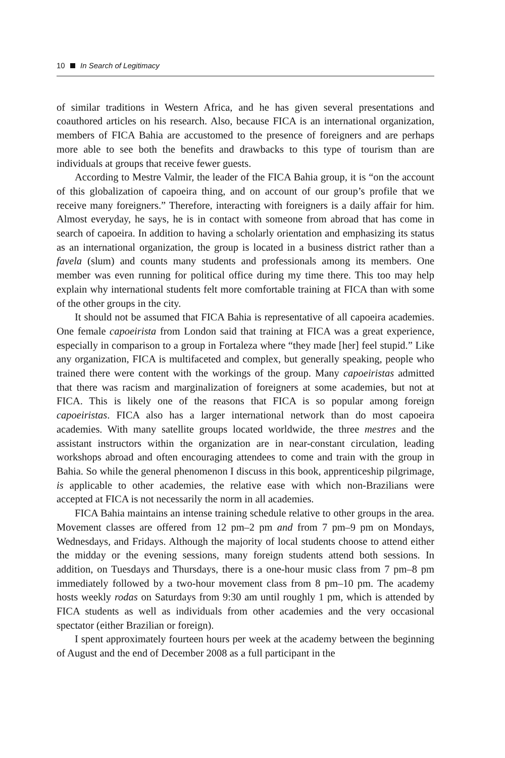10 In Search of Legitimacy
of similar traditions in Western Africa, and he has given several presentations and coauthored articles on his research. Also, because FICA is an international organization, members of FICA Bahia are accustomed to the presence of foreigners and are perhaps more able to see both the benefits and drawbacks to this type of tourism than are individuals at groups that receive fewer guests.
According to Mestre Valmir, the leader of the FICA Bahia group, it is “on the account of this globalization of capoeira thing, and on account of our group’s profile that we receive many foreigners.” Therefore, interacting with foreigners is a daily affair for him. Almost everyday, he says, he is in contact with someone from abroad that has come in search of capoeira. In addition to having a scholarly orientation and emphasizing its status as an international organization, the group is located in a business district rather than a favela (slum) and counts many students and professionals among its members. One member was even running for political office during my time there. This too may help explain why international students felt more comfortable training at FICA than with some of the other groups in the city.
It should not be assumed that FICA Bahia is representative of all capoeira academies. One female capoeirista from London said that training at FICA was a great experience, especially in comparison to a group in Fortaleza where “they made [her] feel stupid.” Like any organization, FICA is multifaceted and complex, but generally speaking, people who trained there were content with the workings of the group. Many capoeiristas admitted that there was racism and marginalization of foreigners at some academies, but not at FICA. This is likely one of the reasons that FICA is so popular among foreign capoeiristas. FICA also has a larger international network than do most capoeira academies. With many satellite groups located worldwide, the three mestres and the assistant instructors within the organization are in near-constant circulation, leading workshops abroad and often encouraging attendees to come and train with the group in Bahia. So while the general phenomenon I discuss in this book, apprenticeship pilgrimage, is applicable to other academies, the relative ease with which non-Brazilians were accepted at FICA is not necessarily the norm in all academies.
FICA Bahia maintains an intense training schedule relative to other groups in the area. Movement classes are offered from 12 pm–2 pm and from 7 pm–9 pm on Mondays, Wednesdays, and Fridays. Although the majority of local students choose to attend either the midday or the evening sessions, many foreign students attend both sessions. In addition, on Tuesdays and Thursdays, there is a one-hour music class from 7 pm–8 pm immediately followed by a two-hour movement class from 8 pm–10 pm. The academy hosts weekly rodas on Saturdays from 9:30 am until roughly 1 pm, which is attended by FICA students as well as individuals from other academies and the very occasional spectator (either Brazilian or foreign).
I spent approximately fourteen hours per week at the academy between the beginning of August and the end of December 2008 as a full participant in the